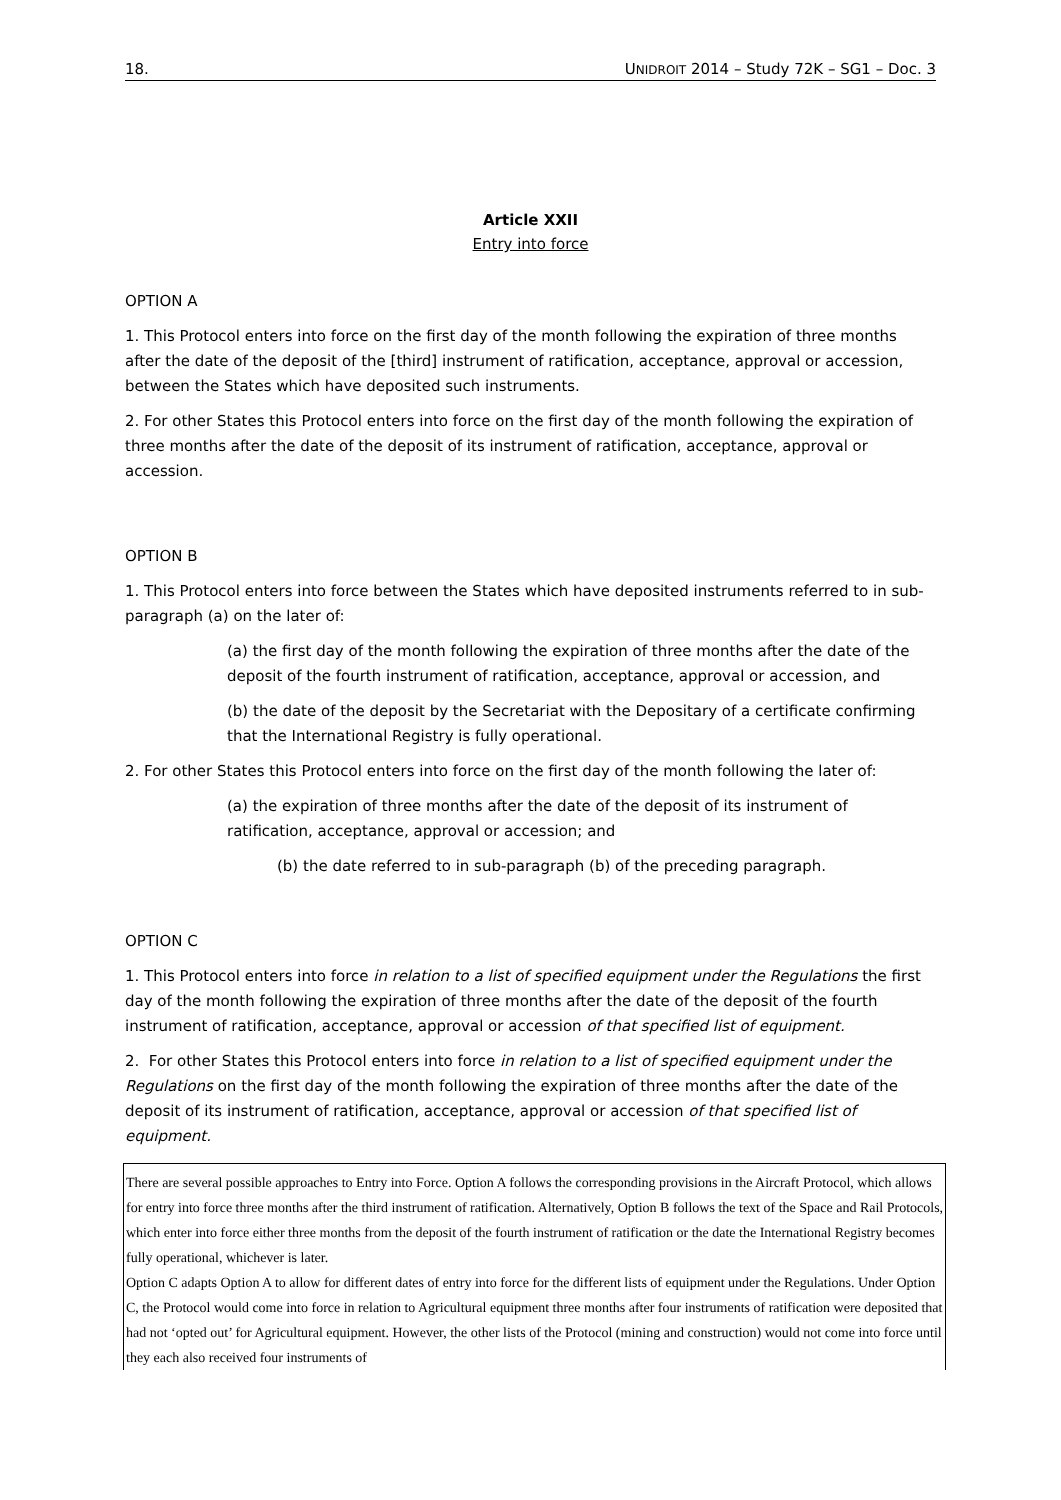18. UNIDROIT 2014 – Study 72K – SG1 – Doc. 3
Article XXII
Entry into force
OPTION A
1. This Protocol enters into force on the first day of the month following the expiration of three months after the date of the deposit of the [third] instrument of ratification, acceptance, approval or accession, between the States which have deposited such instruments.
2. For other States this Protocol enters into force on the first day of the month following the expiration of three months after the date of the deposit of its instrument of ratification, acceptance, approval or accession.
OPTION B
1. This Protocol enters into force between the States which have deposited instruments referred to in sub-paragraph (a) on the later of:
(a) the first day of the month following the expiration of three months after the date of the deposit of the fourth instrument of ratification, acceptance, approval or accession, and
(b) the date of the deposit by the Secretariat with the Depositary of a certificate confirming that the International Registry is fully operational.
2. For other States this Protocol enters into force on the first day of the month following the later of:
(a) the expiration of three months after the date of the deposit of its instrument of ratification, acceptance, approval or accession; and
(b) the date referred to in sub-paragraph (b) of the preceding paragraph.
OPTION C
1. This Protocol enters into force in relation to a list of specified equipment under the Regulations the first day of the month following the expiration of three months after the date of the deposit of the fourth instrument of ratification, acceptance, approval or accession of that specified list of equipment.
2. For other States this Protocol enters into force in relation to a list of specified equipment under the Regulations on the first day of the month following the expiration of three months after the date of the deposit of its instrument of ratification, acceptance, approval or accession of that specified list of equipment.
There are several possible approaches to Entry into Force. Option A follows the corresponding provisions in the Aircraft Protocol, which allows for entry into force three months after the third instrument of ratification. Alternatively, Option B follows the text of the Space and Rail Protocols, which enter into force either three months from the deposit of the fourth instrument of ratification or the date the International Registry becomes fully operational, whichever is later.
Option C adapts Option A to allow for different dates of entry into force for the different lists of equipment under the Regulations. Under Option C, the Protocol would come into force in relation to Agricultural equipment three months after four instruments of ratification were deposited that had not ‘opted out’ for Agricultural equipment. However, the other lists of the Protocol (mining and construction) would not come into force until they each also received four instruments of